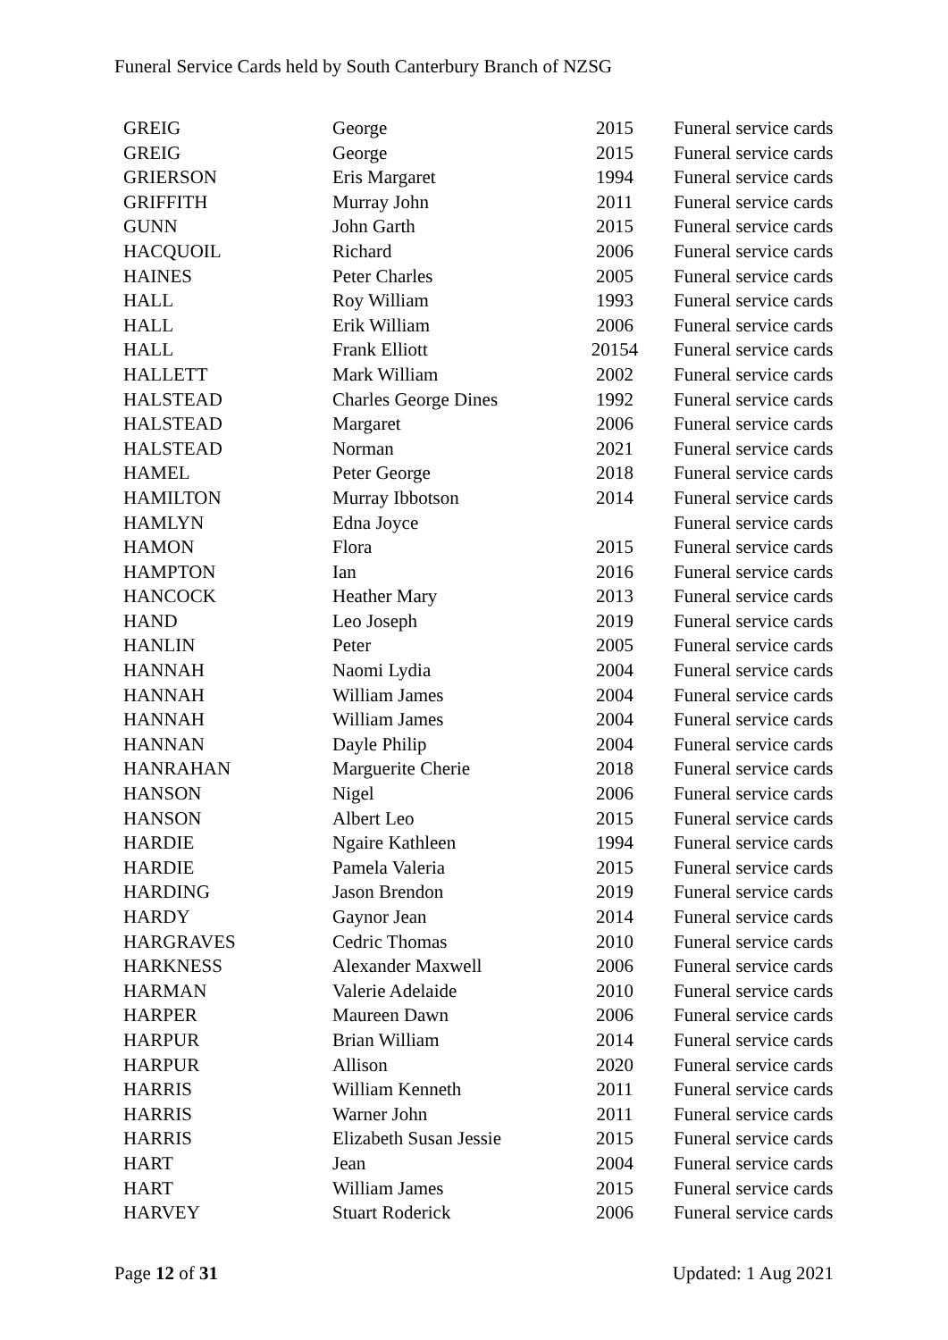Funeral Service Cards held by South Canterbury Branch of NZSG
| GREIG | George | 2015 | Funeral service cards |
| GREIG | George | 2015 | Funeral service cards |
| GRIERSON | Eris Margaret | 1994 | Funeral service cards |
| GRIFFITH | Murray John | 2011 | Funeral service cards |
| GUNN | John Garth | 2015 | Funeral service cards |
| HACQUOIL | Richard | 2006 | Funeral service cards |
| HAINES | Peter Charles | 2005 | Funeral service cards |
| HALL | Roy William | 1993 | Funeral service cards |
| HALL | Erik William | 2006 | Funeral service cards |
| HALL | Frank Elliott | 20154 | Funeral service cards |
| HALLETT | Mark William | 2002 | Funeral service cards |
| HALSTEAD | Charles George Dines | 1992 | Funeral service cards |
| HALSTEAD | Margaret | 2006 | Funeral service cards |
| HALSTEAD | Norman | 2021 | Funeral service cards |
| HAMEL | Peter George | 2018 | Funeral service cards |
| HAMILTON | Murray Ibbotson | 2014 | Funeral service cards |
| HAMLYN | Edna Joyce | | Funeral service cards |
| HAMON | Flora | 2015 | Funeral service cards |
| HAMPTON | Ian | 2016 | Funeral service cards |
| HANCOCK | Heather Mary | 2013 | Funeral service cards |
| HAND | Leo Joseph | 2019 | Funeral service cards |
| HANLIN | Peter | 2005 | Funeral service cards |
| HANNAH | Naomi Lydia | 2004 | Funeral service cards |
| HANNAH | William James | 2004 | Funeral service cards |
| HANNAH | William James | 2004 | Funeral service cards |
| HANNAN | Dayle Philip | 2004 | Funeral service cards |
| HANRAHAN | Marguerite Cherie | 2018 | Funeral service cards |
| HANSON | Nigel | 2006 | Funeral service cards |
| HANSON | Albert Leo | 2015 | Funeral service cards |
| HARDIE | Ngaire Kathleen | 1994 | Funeral service cards |
| HARDIE | Pamela Valeria | 2015 | Funeral service cards |
| HARDING | Jason Brendon | 2019 | Funeral service cards |
| HARDY | Gaynor Jean | 2014 | Funeral service cards |
| HARGRAVES | Cedric Thomas | 2010 | Funeral service cards |
| HARKNESS | Alexander Maxwell | 2006 | Funeral service cards |
| HARMAN | Valerie Adelaide | 2010 | Funeral service cards |
| HARPER | Maureen Dawn | 2006 | Funeral service cards |
| HARPUR | Brian William | 2014 | Funeral service cards |
| HARPUR | Allison | 2020 | Funeral service cards |
| HARRIS | William Kenneth | 2011 | Funeral service cards |
| HARRIS | Warner John | 2011 | Funeral service cards |
| HARRIS | Elizabeth Susan Jessie | 2015 | Funeral service cards |
| HART | Jean | 2004 | Funeral service cards |
| HART | William James | 2015 | Funeral service cards |
| HARVEY | Stuart Roderick | 2006 | Funeral service cards |
Page 12 of 31 Updated: 1 Aug 2021